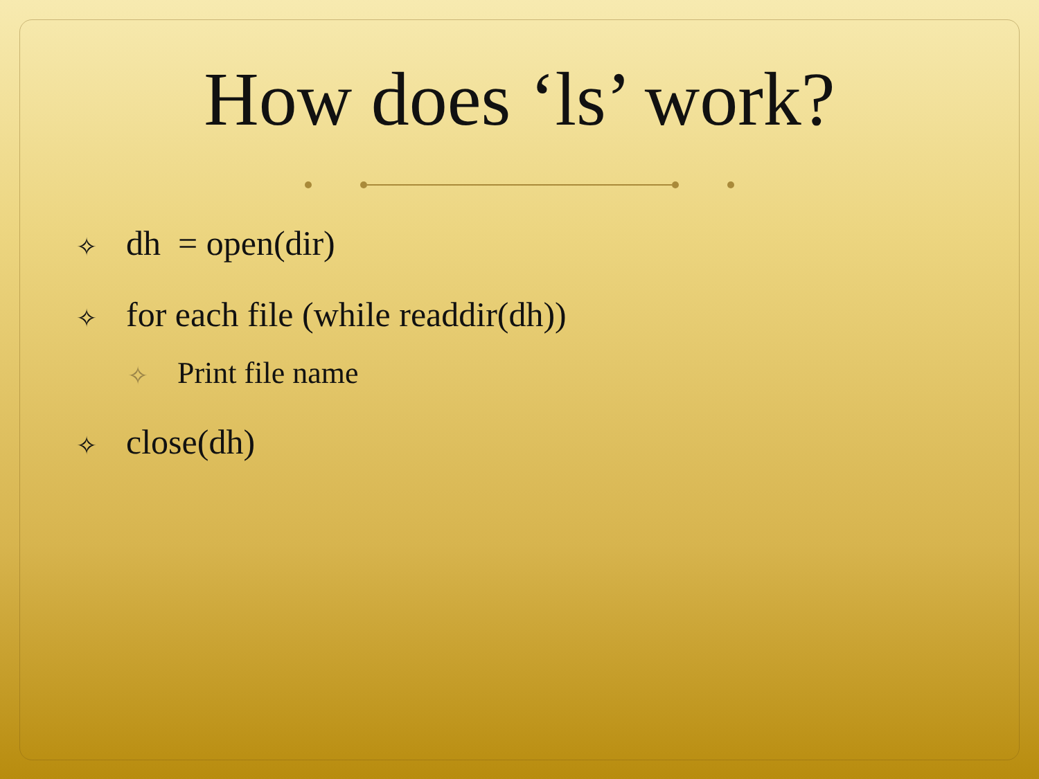How does ‘ls’ work?
✧ dh = open(dir)
✧ for each file (while readdir(dh))
✧ Print file name
✧ close(dh)